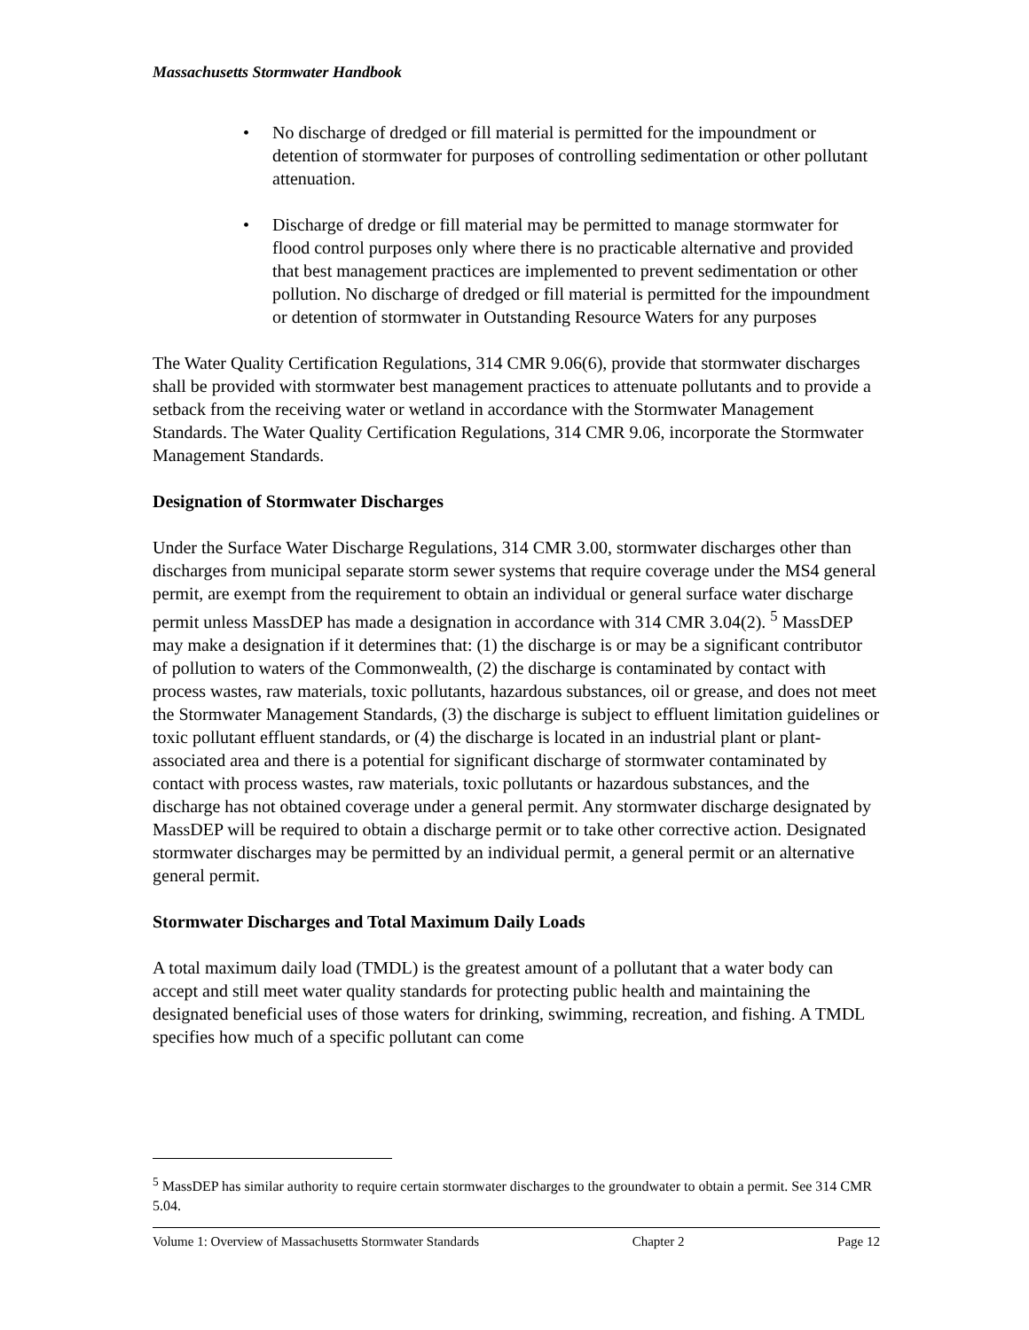Massachusetts Stormwater Handbook
• No discharge of dredged or fill material is permitted for the impoundment or detention of stormwater for purposes of controlling sedimentation or other pollutant attenuation.
• Discharge of dredge or fill material may be permitted to manage stormwater for flood control purposes only where there is no practicable alternative and provided that best management practices are implemented to prevent sedimentation or other pollution. No discharge of dredged or fill material is permitted for the impoundment or detention of stormwater in Outstanding Resource Waters for any purposes
The Water Quality Certification Regulations, 314 CMR 9.06(6), provide that stormwater discharges shall be provided with stormwater best management practices to attenuate pollutants and to provide a setback from the receiving water or wetland in accordance with the Stormwater Management Standards. The Water Quality Certification Regulations, 314 CMR 9.06, incorporate the Stormwater Management Standards.
Designation of Stormwater Discharges
Under the Surface Water Discharge Regulations, 314 CMR 3.00, stormwater discharges other than discharges from municipal separate storm sewer systems that require coverage under the MS4 general permit, are exempt from the requirement to obtain an individual or general surface water discharge permit unless MassDEP has made a designation in accordance with 314 CMR 3.04(2). <sup>5</sup> MassDEP may make a designation if it determines that: (1) the discharge is or may be a significant contributor of pollution to waters of the Commonwealth, (2) the discharge is contaminated by contact with process wastes, raw materials, toxic pollutants, hazardous substances, oil or grease, and does not meet the Stormwater Management Standards, (3) the discharge is subject to effluent limitation guidelines or toxic pollutant effluent standards, or (4) the discharge is located in an industrial plant or plant-associated area and there is a potential for significant discharge of stormwater contaminated by contact with process wastes, raw materials, toxic pollutants or hazardous substances, and the discharge has not obtained coverage under a general permit. Any stormwater discharge designated by MassDEP will be required to obtain a discharge permit or to take other corrective action. Designated stormwater discharges may be permitted by an individual permit, a general permit or an alternative general permit.
Stormwater Discharges and Total Maximum Daily Loads
A total maximum daily load (TMDL) is the greatest amount of a pollutant that a water body can accept and still meet water quality standards for protecting public health and maintaining the designated beneficial uses of those waters for drinking, swimming, recreation, and fishing. A TMDL specifies how much of a specific pollutant can come
<sup>5</sup> MassDEP has similar authority to require certain stormwater discharges to the groundwater to obtain a permit. See 314 CMR 5.04.
Volume 1: Overview of Massachusetts Stormwater Standards Chapter 2 Page 12